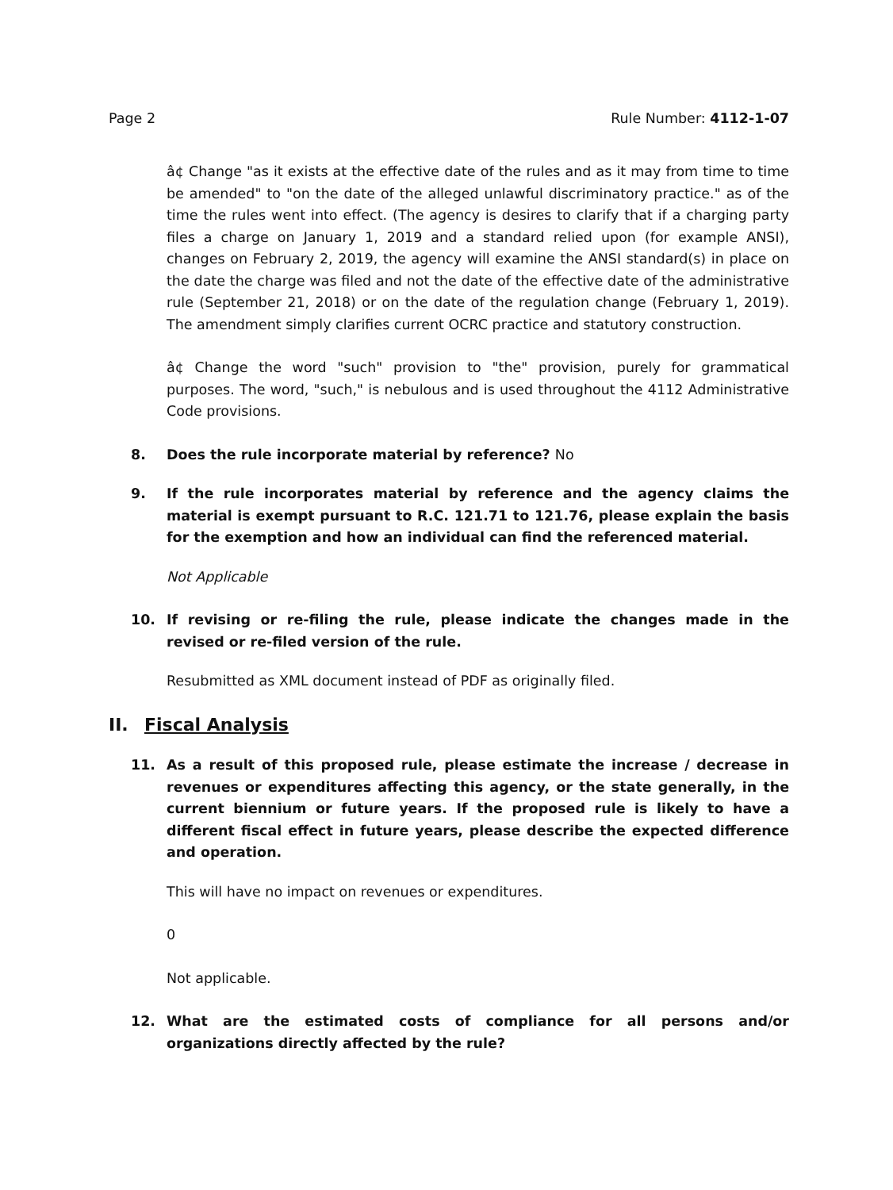Page 2 Rule Number: 4112-1-07
â¢ Change "as it exists at the effective date of the rules and as it may from time to time be amended" to "on the date of the alleged unlawful discriminatory practice." as of the time the rules went into effect. (The agency is desires to clarify that if a charging party files a charge on January 1, 2019 and a standard relied upon (for example ANSI), changes on February 2, 2019, the agency will examine the ANSI standard(s) in place on the date the charge was filed and not the date of the effective date of the administrative rule (September 21, 2018) or on the date of the regulation change (February 1, 2019). The amendment simply clarifies current OCRC practice and statutory construction.
â¢ Change the word "such" provision to "the" provision, purely for grammatical purposes. The word, "such," is nebulous and is used throughout the 4112 Administrative Code provisions.
8. Does the rule incorporate material by reference? No
9. If the rule incorporates material by reference and the agency claims the material is exempt pursuant to R.C. 121.71 to 121.76, please explain the basis for the exemption and how an individual can find the referenced material.
Not Applicable
10. If revising or re-filing the rule, please indicate the changes made in the revised or re-filed version of the rule.
Resubmitted as XML document instead of PDF as originally filed.
II. Fiscal Analysis
11. As a result of this proposed rule, please estimate the increase / decrease in revenues or expenditures affecting this agency, or the state generally, in the current biennium or future years. If the proposed rule is likely to have a different fiscal effect in future years, please describe the expected difference and operation.
This will have no impact on revenues or expenditures.
0
Not applicable.
12. What are the estimated costs of compliance for all persons and/or organizations directly affected by the rule?